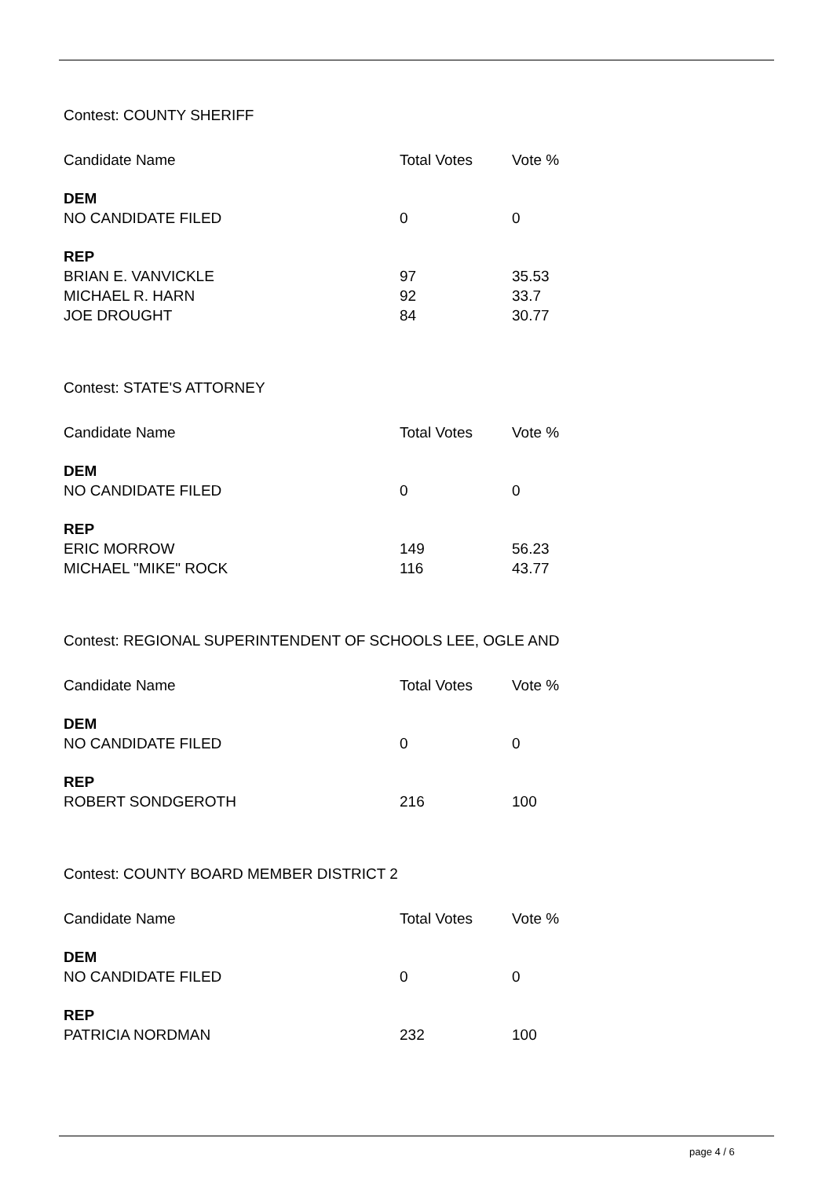Contest: COUNTY SHERIFF
| Candidate Name | Total Votes | Vote % |
| --- | --- | --- |
| DEM | | |
| NO CANDIDATE FILED | 0 | 0 |
| REP | | |
| BRIAN E. VANVICKLE | 97 | 35.53 |
| MICHAEL R. HARN | 92 | 33.7 |
| JOE DROUGHT | 84 | 30.77 |
Contest: STATE'S ATTORNEY
| Candidate Name | Total Votes | Vote % |
| --- | --- | --- |
| DEM | | |
| NO CANDIDATE FILED | 0 | 0 |
| REP | | |
| ERIC MORROW | 149 | 56.23 |
| MICHAEL "MIKE" ROCK | 116 | 43.77 |
Contest: REGIONAL SUPERINTENDENT OF SCHOOLS LEE, OGLE AND
| Candidate Name | Total Votes | Vote % |
| --- | --- | --- |
| DEM | | |
| NO CANDIDATE FILED | 0 | 0 |
| REP | | |
| ROBERT SONDGEROTH | 216 | 100 |
Contest: COUNTY BOARD MEMBER DISTRICT 2
| Candidate Name | Total Votes | Vote % |
| --- | --- | --- |
| DEM | | |
| NO CANDIDATE FILED | 0 | 0 |
| REP | | |
| PATRICIA NORDMAN | 232 | 100 |
page 4 / 6